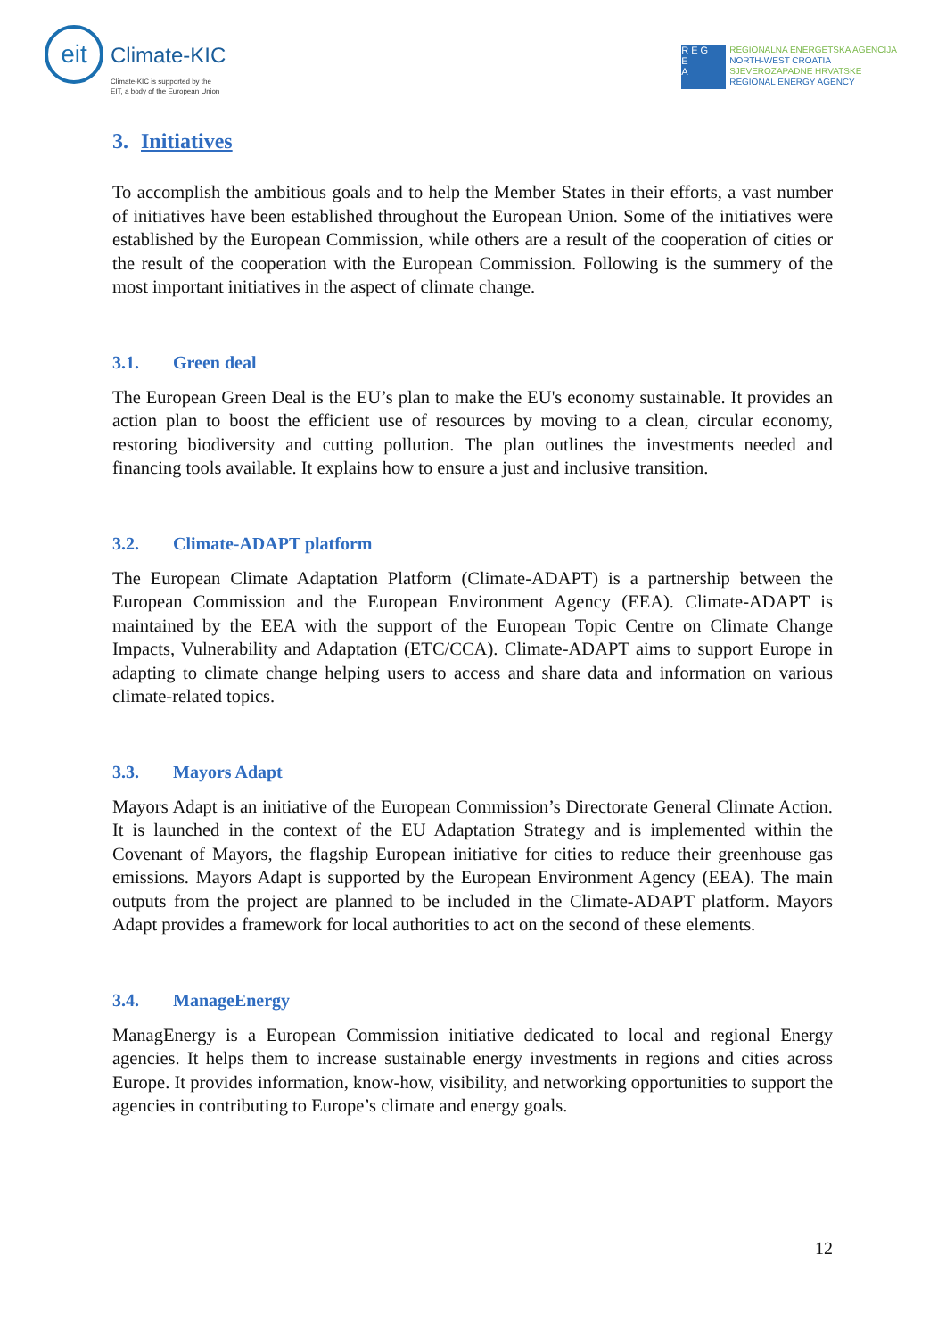eit
Climate-KIC
Climate-KIC is supported by the
EIT, a body of the European Union
R E G
E
A
REGIONALNA ENERGETSKA AGENCIJA
NORTH-WEST CROATIA
SJEVEROZAPADNE HRVATSKE
REGIONAL ENERGY AGENCY
3. Initiatives
To accomplish the ambitious goals and to help the Member States in their efforts, a vast number of initiatives have been established throughout the European Union. Some of the initiatives were established by the European Commission, while others are a result of the cooperation of cities or the result of the cooperation with the European Commission. Following is the summery of the most important initiatives in the aspect of climate change.
3.1. Green deal
The European Green Deal is the EU’s plan to make the EU's economy sustainable. It provides an action plan to boost the efficient use of resources by moving to a clean, circular economy, restoring biodiversity and cutting pollution. The plan outlines the investments needed and financing tools available. It explains how to ensure a just and inclusive transition.
3.2. Climate-ADAPT platform
The European Climate Adaptation Platform (Climate-ADAPT) is a partnership between the European Commission and the European Environment Agency (EEA). Climate-ADAPT is maintained by the EEA with the support of the European Topic Centre on Climate Change Impacts, Vulnerability and Adaptation (ETC/CCA). Climate-ADAPT aims to support Europe in adapting to climate change helping users to access and share data and information on various climate-related topics.
3.3. Mayors Adapt
Mayors Adapt is an initiative of the European Commission’s Directorate General Climate Action. It is launched in the context of the EU Adaptation Strategy and is implemented within the Covenant of Mayors, the flagship European initiative for cities to reduce their greenhouse gas emissions. Mayors Adapt is supported by the European Environment Agency (EEA). The main outputs from the project are planned to be included in the Climate-ADAPT platform. Mayors Adapt provides a framework for local authorities to act on the second of these elements.
3.4. ManageEnergy
ManagEnergy is a European Commission initiative dedicated to local and regional Energy agencies. It helps them to increase sustainable energy investments in regions and cities across Europe. It provides information, know-how, visibility, and networking opportunities to support the agencies in contributing to Europe’s climate and energy goals.
12